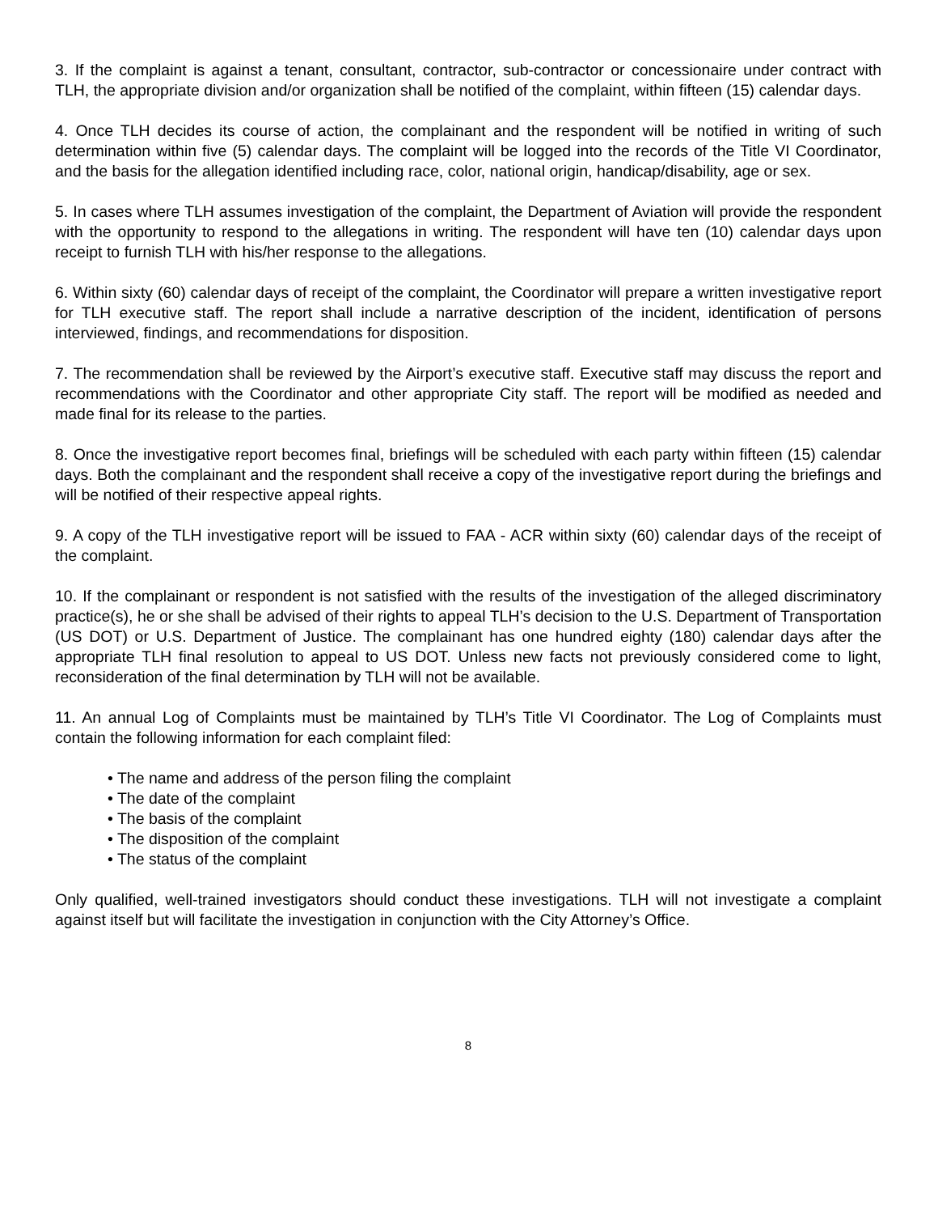3. If the complaint is against a tenant, consultant, contractor, sub-contractor or concessionaire under contract with TLH, the appropriate division and/or organization shall be notified of the complaint, within fifteen (15) calendar days.
4. Once TLH decides its course of action, the complainant and the respondent will be notified in writing of such determination within five (5) calendar days. The complaint will be logged into the records of the Title VI Coordinator, and the basis for the allegation identified including race, color, national origin, handicap/disability, age or sex.
5. In cases where TLH assumes investigation of the complaint, the Department of Aviation will provide the respondent with the opportunity to respond to the allegations in writing. The respondent will have ten (10) calendar days upon receipt to furnish TLH with his/her response to the allegations.
6. Within sixty (60) calendar days of receipt of the complaint, the Coordinator will prepare a written investigative report for TLH executive staff. The report shall include a narrative description of the incident, identification of persons interviewed, findings, and recommendations for disposition.
7. The recommendation shall be reviewed by the Airport’s executive staff. Executive staff may discuss the report and recommendations with the Coordinator and other appropriate City staff. The report will be modified as needed and made final for its release to the parties.
8. Once the investigative report becomes final, briefings will be scheduled with each party within fifteen (15) calendar days. Both the complainant and the respondent shall receive a copy of the investigative report during the briefings and will be notified of their respective appeal rights.
9. A copy of the TLH investigative report will be issued to FAA - ACR within sixty (60) calendar days of the receipt of the complaint.
10. If the complainant or respondent is not satisfied with the results of the investigation of the alleged discriminatory practice(s), he or she shall be advised of their rights to appeal TLH’s decision to the U.S. Department of Transportation (US DOT) or U.S. Department of Justice. The complainant has one hundred eighty (180) calendar days after the appropriate TLH final resolution to appeal to US DOT. Unless new facts not previously considered come to light, reconsideration of the final determination by TLH will not be available.
11. An annual Log of Complaints must be maintained by TLH’s Title VI Coordinator. The Log of Complaints must contain the following information for each complaint filed:
• The name and address of the person filing the complaint
• The date of the complaint
• The basis of the complaint
• The disposition of the complaint
• The status of the complaint
Only qualified, well-trained investigators should conduct these investigations. TLH will not investigate a complaint against itself but will facilitate the investigation in conjunction with the City Attorney’s Office.
8